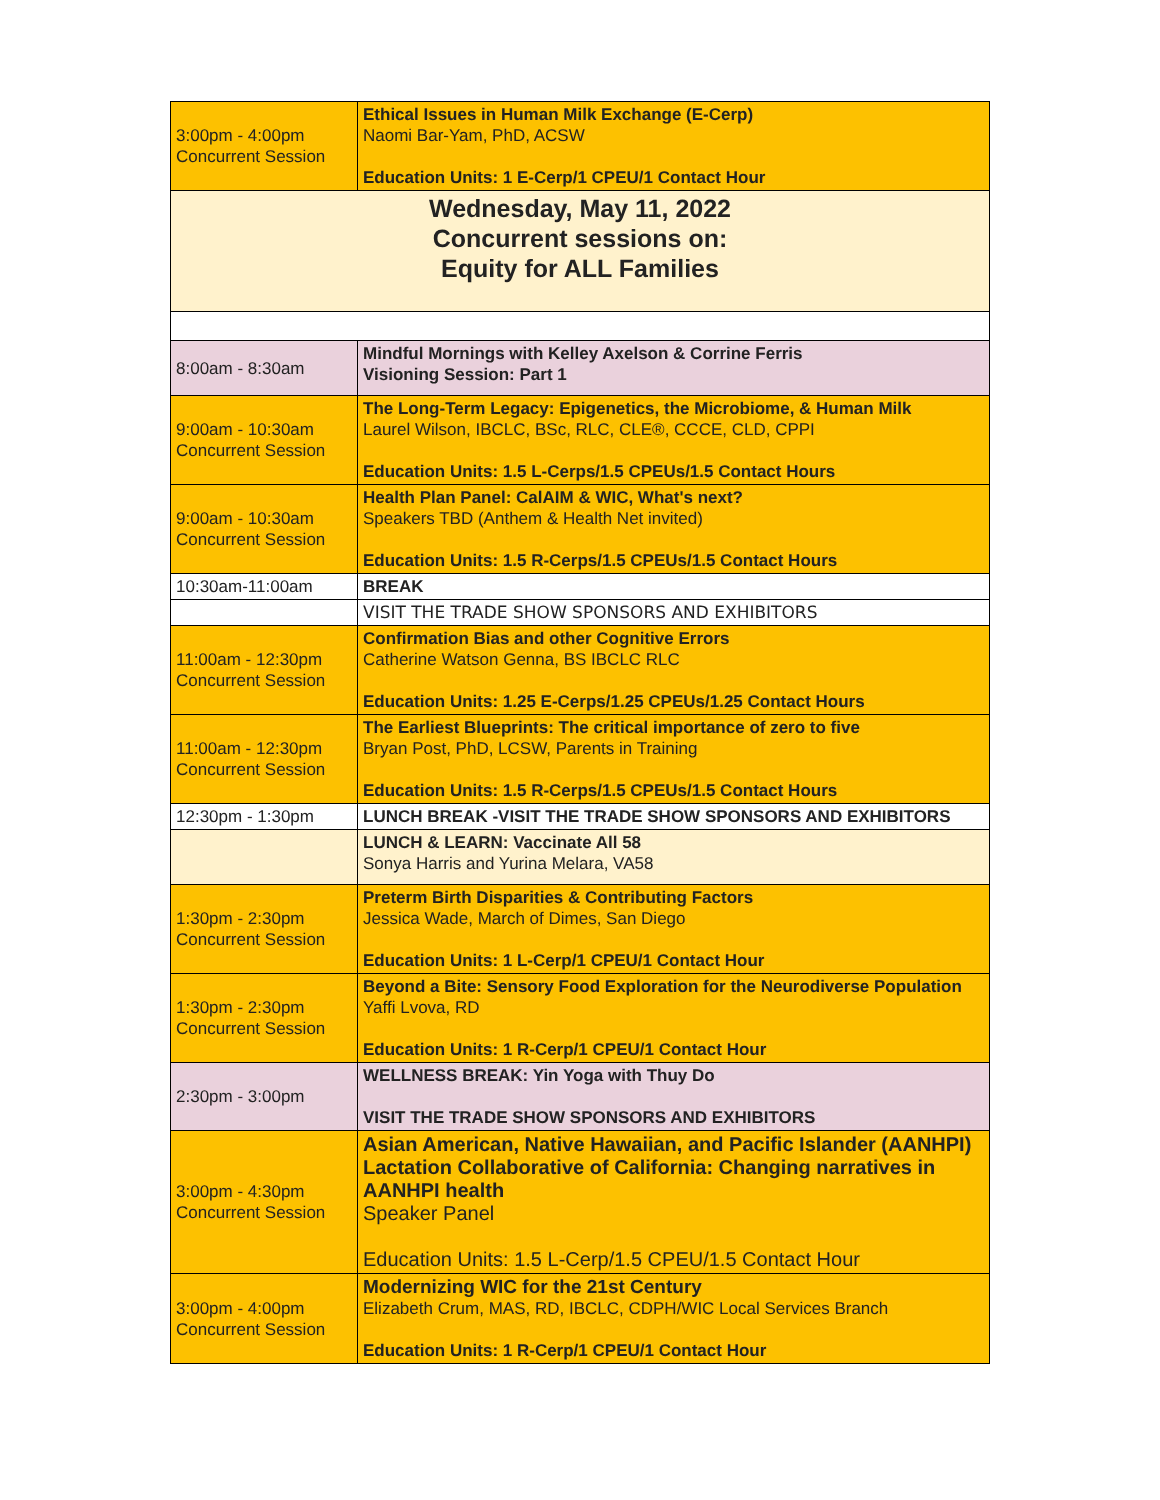| 3:00pm - 4:00pm Concurrent Session | Ethical Issues in Human Milk Exchange (E-Cerp) Naomi Bar-Yam, PhD, ACSW Education Units: 1 E-Cerp/1 CPEU/1 Contact Hour |
| Wednesday, May 11, 2022 Concurrent sessions on: Equity for ALL Families | |
| 8:00am - 8:30am | Mindful Mornings with Kelley Axelson & Corrine Ferris Visioning Session: Part 1 |
| 9:00am - 10:30am Concurrent Session | The Long-Term Legacy: Epigenetics, the Microbiome, & Human Milk Laurel Wilson, IBCLC, BSc, RLC, CLE®, CCCE, CLD, CPPI Education Units: 1.5 L-Cerps/1.5 CPEUs/1.5 Contact Hours |
| 9:00am - 10:30am Concurrent Session | Health Plan Panel: CalAIM & WIC, What's next? Speakers TBD (Anthem & Health Net invited) Education Units: 1.5 R-Cerps/1.5 CPEUs/1.5 Contact Hours |
| 10:30am-11:00am | BREAK |
| | VISIT THE TRADE SHOW SPONSORS AND EXHIBITORS |
| 11:00am - 12:30pm Concurrent Session | Confirmation Bias and other Cognitive Errors Catherine Watson Genna, BS IBCLC RLC Education Units: 1.25 E-Cerps/1.25 CPEUs/1.25 Contact Hours |
| 11:00am - 12:30pm Concurrent Session | The Earliest Blueprints: The critical importance of zero to five Bryan Post, PhD, LCSW, Parents in Training Education Units: 1.5 R-Cerps/1.5 CPEUs/1.5 Contact Hours |
| 12:30pm - 1:30pm | LUNCH BREAK -VISIT THE TRADE SHOW SPONSORS AND EXHIBITORS |
| | LUNCH & LEARN: Vaccinate All 58 Sonya Harris and Yurina Melara, VA58 |
| 1:30pm - 2:30pm Concurrent Session | Preterm Birth Disparities & Contributing Factors Jessica Wade, March of Dimes, San Diego Education Units: 1 L-Cerp/1 CPEU/1 Contact Hour |
| 1:30pm - 2:30pm Concurrent Session | Beyond a Bite: Sensory Food Exploration for the Neurodiverse Population Yaffi Lvova, RD Education Units: 1 R-Cerp/1 CPEU/1 Contact Hour |
| 2:30pm - 3:00pm | WELLNESS BREAK: Yin Yoga with Thuy Do VISIT THE TRADE SHOW SPONSORS AND EXHIBITORS |
| 3:00pm - 4:30pm Concurrent Session | Asian American, Native Hawaiian, and Pacific Islander (AANHPI) Lactation Collaborative of California: Changing narratives in AANHPI health Speaker Panel Education Units: 1.5 L-Cerp/1.5 CPEU/1.5 Contact Hour |
| 3:00pm - 4:00pm Concurrent Session | Modernizing WIC for the 21st Century Elizabeth Crum, MAS, RD, IBCLC, CDPH/WIC Local Services Branch Education Units: 1 R-Cerp/1 CPEU/1 Contact Hour |